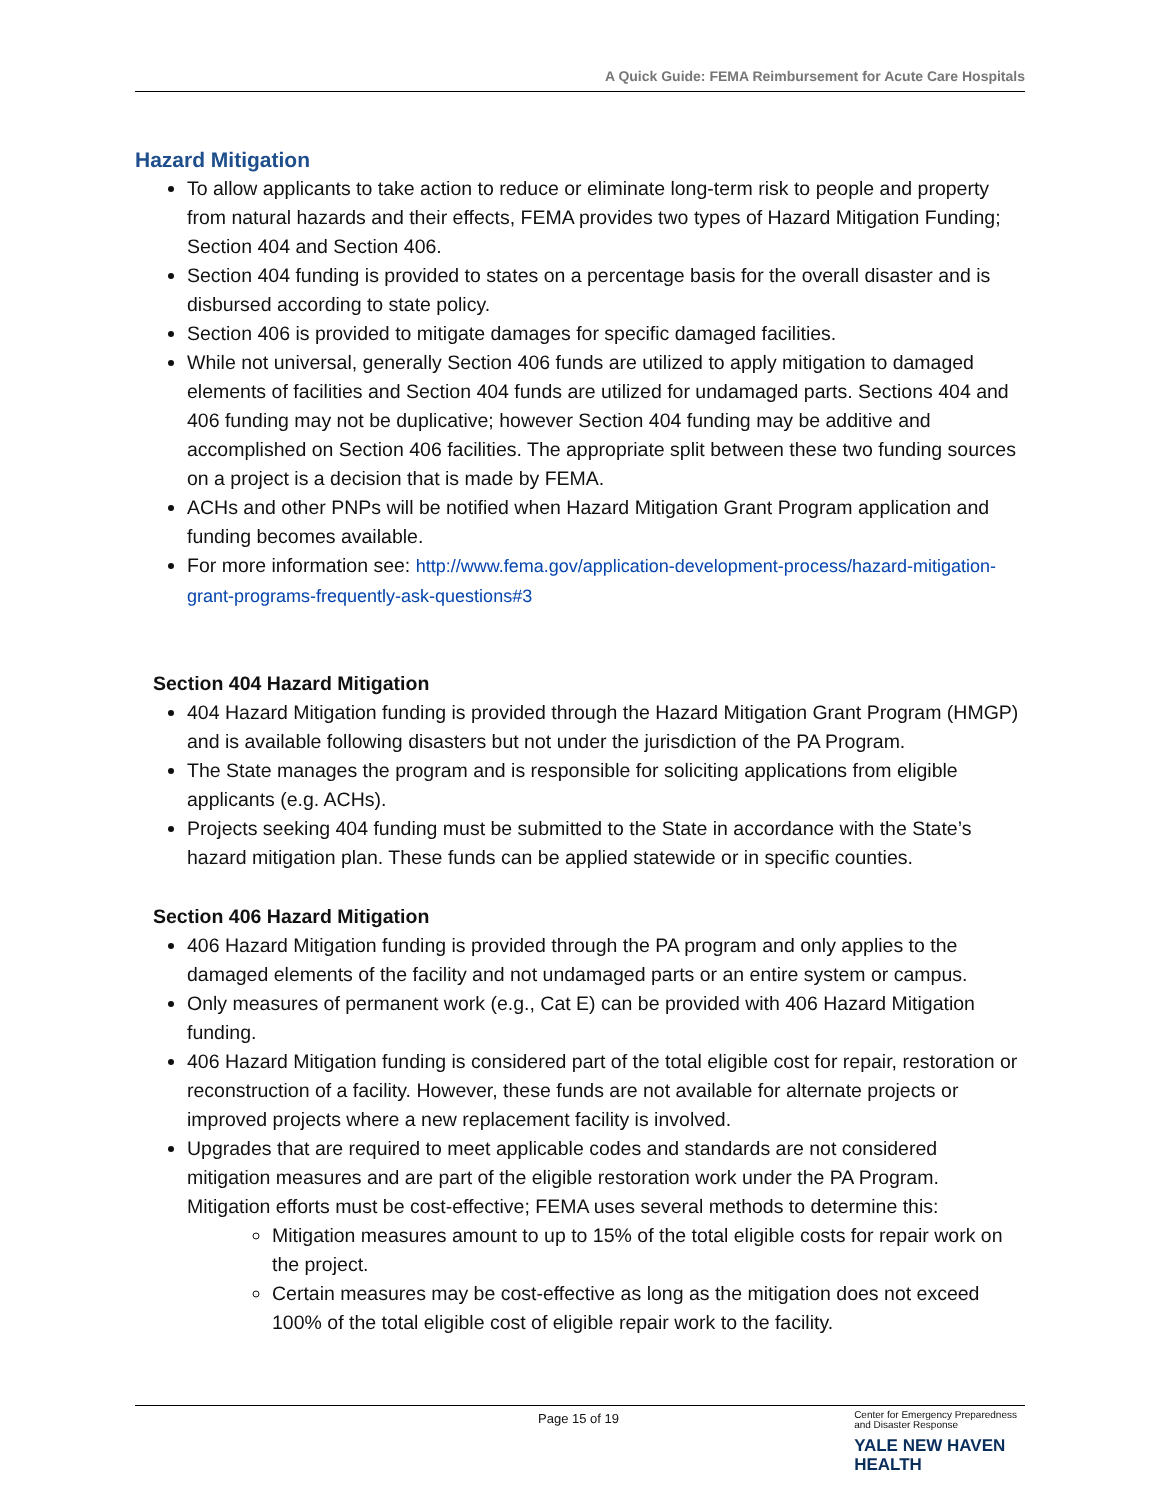A Quick Guide: FEMA Reimbursement for Acute Care Hospitals
Hazard Mitigation
To allow applicants to take action to reduce or eliminate long-term risk to people and property from natural hazards and their effects, FEMA provides two types of Hazard Mitigation Funding; Section 404 and Section 406.
Section 404 funding is provided to states on a percentage basis for the overall disaster and is disbursed according to state policy.
Section 406 is provided to mitigate damages for specific damaged facilities.
While not universal, generally Section 406 funds are utilized to apply mitigation to damaged elements of facilities and Section 404 funds are utilized for undamaged parts. Sections 404 and 406 funding may not be duplicative; however Section 404 funding may be additive and accomplished on Section 406 facilities. The appropriate split between these two funding sources on a project is a decision that is made by FEMA.
ACHs and other PNPs will be notified when Hazard Mitigation Grant Program application and funding becomes available.
For more information see: http://www.fema.gov/application-development-process/hazard-mitigation-grant-programs-frequently-ask-questions#3
Section 404 Hazard Mitigation
404 Hazard Mitigation funding is provided through the Hazard Mitigation Grant Program (HMGP) and is available following disasters but not under the jurisdiction of the PA Program.
The State manages the program and is responsible for soliciting applications from eligible applicants (e.g. ACHs).
Projects seeking 404 funding must be submitted to the State in accordance with the State’s hazard mitigation plan. These funds can be applied statewide or in specific counties.
Section 406 Hazard Mitigation
406 Hazard Mitigation funding is provided through the PA program and only applies to the damaged elements of the facility and not undamaged parts or an entire system or campus.
Only measures of permanent work (e.g., Cat E) can be provided with 406 Hazard Mitigation funding.
406 Hazard Mitigation funding is considered part of the total eligible cost for repair, restoration or reconstruction of a facility. However, these funds are not available for alternate projects or improved projects where a new replacement facility is involved.
Upgrades that are required to meet applicable codes and standards are not considered mitigation measures and are part of the eligible restoration work under the PA Program. Mitigation efforts must be cost-effective; FEMA uses several methods to determine this:
Mitigation measures amount to up to 15% of the total eligible costs for repair work on the project.
Certain measures may be cost-effective as long as the mitigation does not exceed 100% of the total eligible cost of eligible repair work to the facility.
Page 15 of 19
Center for Emergency Preparedness
and Disaster Response
YALE NEW HAVEN
HEALTH